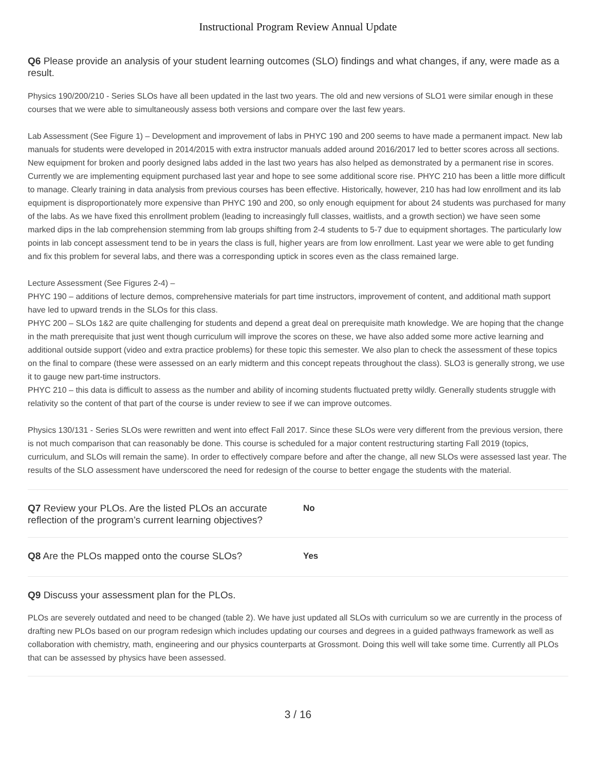Instructional Program Review Annual Update
Q6 Please provide an analysis of your student learning outcomes (SLO) findings and what changes, if any, were made as a result.
Physics 190/200/210 - Series SLOs have all been updated in the last two years. The old and new versions of SLO1 were similar enough in these courses that we were able to simultaneously assess both versions and compare over the last few years.
Lab Assessment (See Figure 1) – Development and improvement of labs in PHYC 190 and 200 seems to have made a permanent impact. New lab manuals for students were developed in 2014/2015 with extra instructor manuals added around 2016/2017 led to better scores across all sections. New equipment for broken and poorly designed labs added in the last two years has also helped as demonstrated by a permanent rise in scores. Currently we are implementing equipment purchased last year and hope to see some additional score rise. PHYC 210 has been a little more difficult to manage. Clearly training in data analysis from previous courses has been effective. Historically, however, 210 has had low enrollment and its lab equipment is disproportionately more expensive than PHYC 190 and 200, so only enough equipment for about 24 students was purchased for many of the labs. As we have fixed this enrollment problem (leading to increasingly full classes, waitlists, and a growth section) we have seen some marked dips in the lab comprehension stemming from lab groups shifting from 2-4 students to 5-7 due to equipment shortages. The particularly low points in lab concept assessment tend to be in years the class is full, higher years are from low enrollment. Last year we were able to get funding and fix this problem for several labs, and there was a corresponding uptick in scores even as the class remained large.
Lecture Assessment (See Figures 2-4) –
PHYC 190 – additions of lecture demos, comprehensive materials for part time instructors, improvement of content, and additional math support have led to upward trends in the SLOs for this class.
PHYC 200 – SLOs 1&2 are quite challenging for students and depend a great deal on prerequisite math knowledge. We are hoping that the change in the math prerequisite that just went though curriculum will improve the scores on these, we have also added some more active learning and additional outside support (video and extra practice problems) for these topic this semester. We also plan to check the assessment of these topics on the final to compare (these were assessed on an early midterm and this concept repeats throughout the class). SLO3 is generally strong, we use it to gauge new part-time instructors.
PHYC 210 – this data is difficult to assess as the number and ability of incoming students fluctuated pretty wildly. Generally students struggle with relativity so the content of that part of the course is under review to see if we can improve outcomes.
Physics 130/131 - Series SLOs were rewritten and went into effect Fall 2017. Since these SLOs were very different from the previous version, there is not much comparison that can reasonably be done. This course is scheduled for a major content restructuring starting Fall 2019 (topics, curriculum, and SLOs will remain the same). In order to effectively compare before and after the change, all new SLOs were assessed last year. The results of the SLO assessment have underscored the need for redesign of the course to better engage the students with the material.
Q7 Review your PLOs. Are the listed PLOs an accurate reflection of the program’s current learning objectives?
No
Q8 Are the PLOs mapped onto the course SLOs?
Yes
Q9 Discuss your assessment plan for the PLOs.
PLOs are severely outdated and need to be changed (table 2). We have just updated all SLOs with curriculum so we are currently in the process of drafting new PLOs based on our program redesign which includes updating our courses and degrees in a guided pathways framework as well as collaboration with chemistry, math, engineering and our physics counterparts at Grossmont. Doing this well will take some time. Currently all PLOs that can be assessed by physics have been assessed.
3 / 16